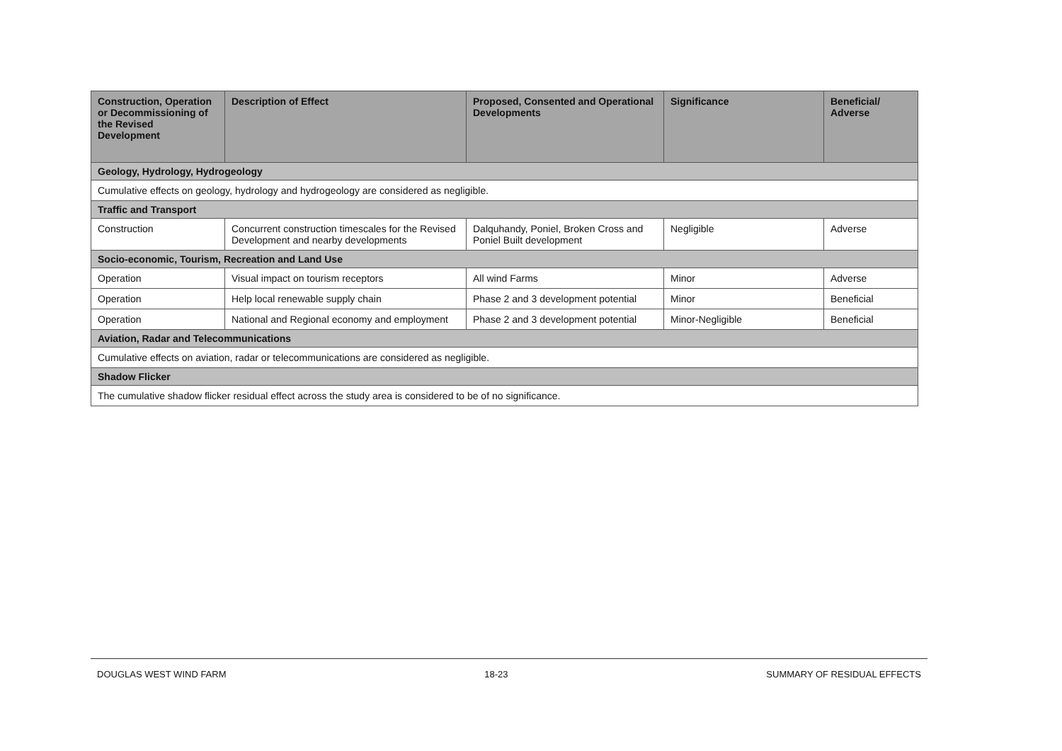| Construction, Operation or Decommissioning of the Revised Development | Description of Effect | Proposed, Consented and Operational Developments | Significance | Beneficial/ Adverse |
| --- | --- | --- | --- | --- |
| Geology, Hydrology, Hydrogeology | | | | |
| Cumulative effects on geology, hydrology and hydrogeology are considered as negligible. | | | | |
| Traffic and Transport | | | | |
| Construction | Concurrent construction timescales for the Revised Development and nearby developments | Dalquhandy, Poniel, Broken Cross and Poniel Built development | Negligible | Adverse |
| Socio-economic, Tourism, Recreation and Land Use | | | | |
| Operation | Visual impact on tourism receptors | All wind Farms | Minor | Adverse |
| Operation | Help local renewable supply chain | Phase 2 and 3 development potential | Minor | Beneficial |
| Operation | National and Regional economy and employment | Phase 2 and 3 development potential | Minor-Negligible | Beneficial |
| Aviation, Radar and Telecommunications | | | | |
| Cumulative effects on aviation, radar or telecommunications are considered as negligible. | | | | |
| Shadow Flicker | | | | |
| The cumulative shadow flicker residual effect across the study area is considered to be of no significance. | | | | |
DOUGLAS WEST WIND FARM 18-23 SUMMARY OF RESIDUAL EFFECTS